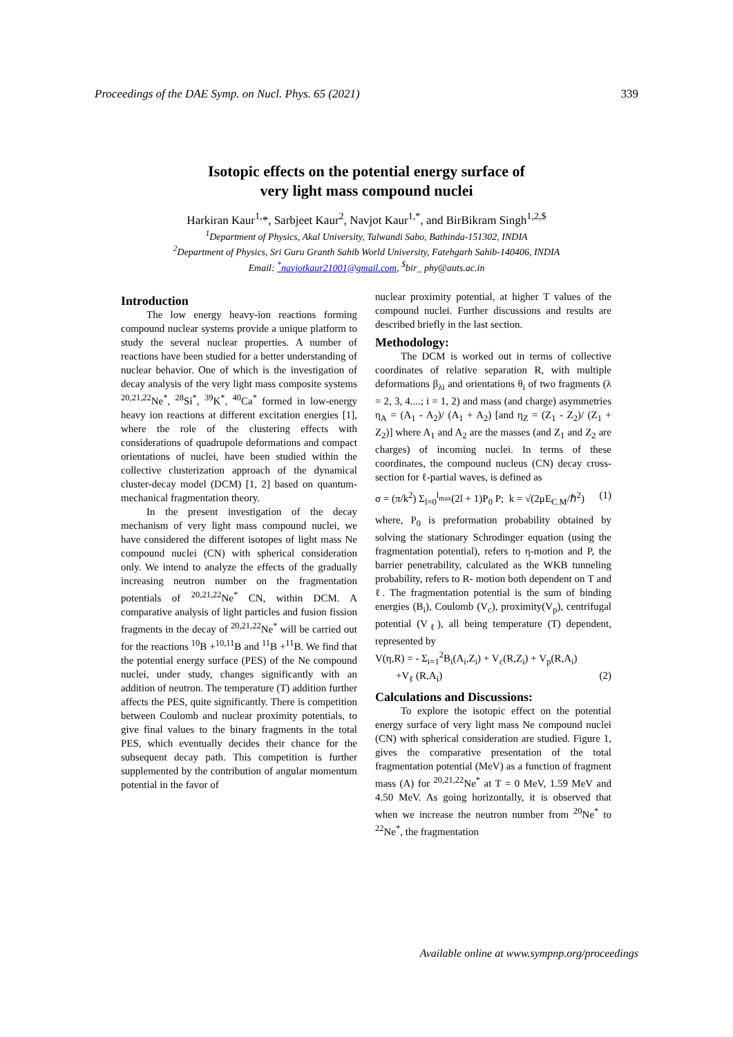Proceedings of the DAE Symp. on Nucl. Phys. 65 (2021) 339
Isotopic effects on the potential energy surface of
very light mass compound nuclei
Harkiran Kaur<sup>1,</sup>*, Sarbjeet Kaur<sup>2</sup>, Navjot Kaur<sup>1,*</sup>, and BirBikram Singh<sup>1,2,$</sup>
<sup>1</sup> Department of Physics, Akal University, Talwandi Sabo, Bathinda-151302, INDIA
<sup>2</sup> Department of Physics, Sri Guru Granth Sahib World University, Fatehgarh Sahib-140406, INDIA
Email: <sup>*</sup>navjotkaur21001@gmail.com, <sup>$</sup>bir_ phy@auts.ac.in
Introduction
The low energy heavy-ion reactions forming compound nuclear systems provide a unique platform to study the several nuclear properties. A number of reactions have been studied for a better understanding of nuclear behavior. One of which is the investigation of decay analysis of the very light mass composite systems <sup>20,21,22</sup>Ne<sup>*</sup>, <sup>28</sup>Si<sup>*</sup>, <sup>39</sup>K<sup>*</sup>, <sup>40</sup>Ca<sup>*</sup> formed in low-energy heavy ion reactions at different excitation energies [1], where the role of the clustering effects with considerations of quadrupole deformations and compact orientations of nuclei, have been studied within the collective clusterization approach of the dynamical cluster-decay model (DCM) [1, 2] based on quantum-mechanical fragmentation theory.
In the present investigation of the decay mechanism of very light mass compound nuclei, we have considered the different isotopes of light mass Ne compound nuclei (CN) with spherical consideration only. We intend to analyze the effects of the gradually increasing neutron number on the fragmentation potentials of <sup>20,21,22</sup>Ne<sup>*</sup> CN, within DCM. A comparative analysis of light particles and fusion fission fragments in the decay of <sup>20,21,22</sup>Ne<sup>*</sup> will be carried out for the reactions <sup>10</sup>B +<sup>10,11</sup>B and <sup>11</sup>B +<sup>11</sup>B. We find that the potential energy surface (PES) of the Ne compound nuclei, under study, changes significantly with an addition of neutron. The temperature (T) addition further affects the PES, quite significantly. There is competition between Coulomb and nuclear proximity potentials, to give final values to the binary fragments in the total PES, which eventually decides their chance for the subsequent decay path. This competition is further supplemented by the contribution of angular momentum potential in the favor of
nuclear proximity potential, at higher T values of the compound nuclei. Further discussions and results are described briefly in the last section.
Methodology:
The DCM is worked out in terms of collective coordinates of relative separation R, with multiple deformations β<sub>λi</sub> and orientations θ<sub>i</sub> of two fragments (λ = 2, 3, 4....; i = 1, 2) and mass (and charge) asymmetries η<sub>A</sub> = (A<sub>1</sub> - A<sub>2</sub>)/ (A<sub>1</sub> + A<sub>2</sub>) [and η<sub>Z</sub> = (Z<sub>1</sub> - Z<sub>2</sub>)/ (Z<sub>1</sub> + Z<sub>2</sub>)] where A<sub>1</sub> and A<sub>2</sub> are the masses (and Z<sub>1</sub> and Z<sub>2</sub> are charges) of incoming nuclei. In terms of these coordinates, the compound nucleus (CN) decay cross-section for ℓ-partial waves, is defined as
σ = (π/k<sup>2</sup>) Σ<sub>l=0</sub><sup>l<sub>max</sub></sup>(2l + 1)P<sub>0</sub> P; k = √(2μE<sub>C.M</sub>/ℏ<sup>2</sup>) (1)
where, P<sub>0</sub> is preformation probability obtained by solving the stationary Schrodinger equation (using the fragmentation potential), refers to η-motion and P, the barrier penetrability, calculated as the WKB tunneling probability, refers to R- motion both dependent on T and ℓ. The fragmentation potential is the sum of binding energies (B<sub>i</sub>), Coulomb (V<sub>c</sub>), proximity(V<sub>p</sub>), centrifugal potential (V<sub>ℓ</sub>), all being temperature (T) dependent, represented by
V(η,R) = - Σ<sub>i=1</sub><sup>2</sup>B<sub>i</sub>(A<sub>i</sub>,Z<sub>i</sub>) + V<sub>c</sub>(R,Z<sub>i</sub>) + V<sub>p</sub>(R,A<sub>i</sub>)
+V<sub>ℓ</sub> (R,A<sub>i</sub>) (2)
Calculations and Discussions:
To explore the isotopic effect on the potential energy surface of very light mass Ne compound nuclei (CN) with spherical consideration are studied. Figure 1, gives the comparative presentation of the total fragmentation potential (MeV) as a function of fragment mass (A) for <sup>20,21,22</sup>Ne<sup>*</sup> at T = 0 MeV, 1.59 MeV and 4.50 MeV. As going horizontally, it is observed that when we increase the neutron number from <sup>20</sup>Ne<sup>*</sup> to <sup>22</sup>Ne<sup>*</sup>, the fragmentation
Available online at www.sympnp.org/proceedings